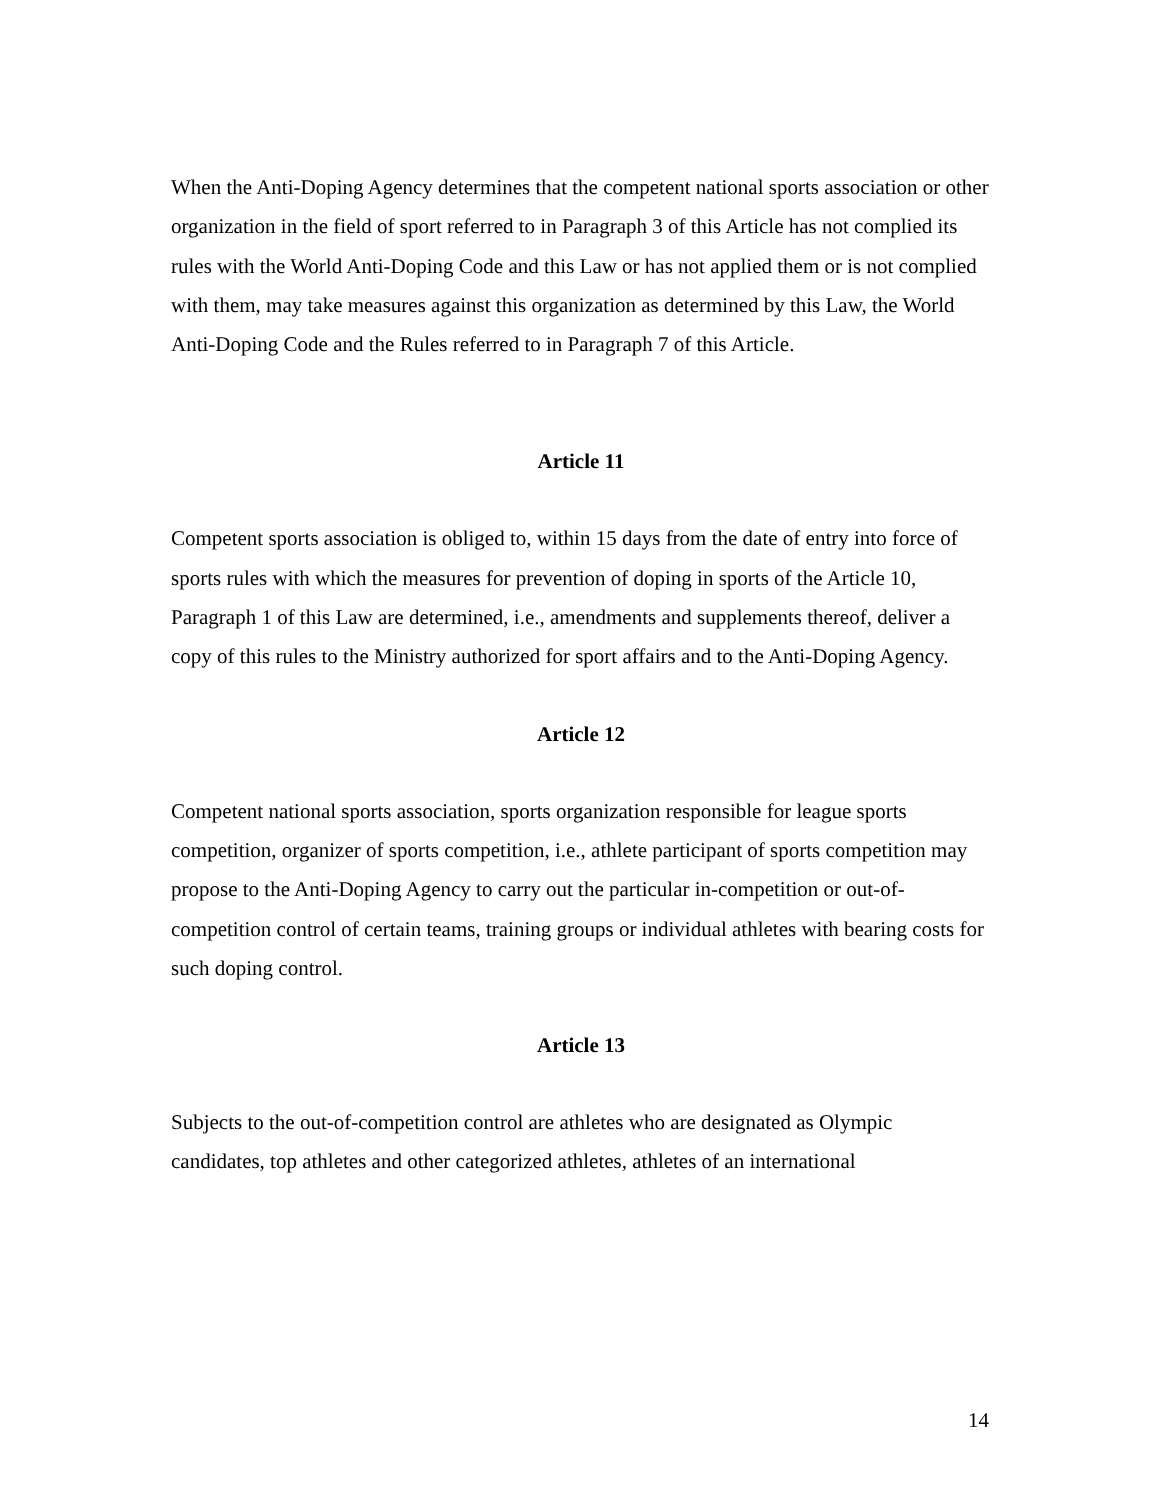When the Anti-Doping Agency determines that the competent national sports association or other organization in the field of sport referred to in Paragraph 3 of this Article has not complied its rules with the World Anti-Doping Code and this Law or has not applied them or is not complied with them, may take measures against this organization as determined by this Law, the World Anti-Doping Code and the Rules referred to in Paragraph 7 of this Article.
Article 11
Competent sports association is obliged to, within 15 days from the date of entry into force of sports rules with which the measures for prevention of doping in sports of the Article 10, Paragraph 1 of this Law are determined, i.e., amendments and supplements thereof, deliver a copy of this rules to the Ministry authorized for sport affairs and to the Anti-Doping Agency.
Article 12
Competent national sports association, sports organization responsible for league sports competition, organizer of sports competition, i.e., athlete participant of sports competition may propose to the Anti-Doping Agency to carry out the particular in-competition or out-of-competition control of certain teams, training groups or individual athletes with bearing costs for such doping control.
Article 13
Subjects to the out-of-competition control are athletes who are designated as Olympic candidates, top athletes and other categorized athletes, athletes of an international
14